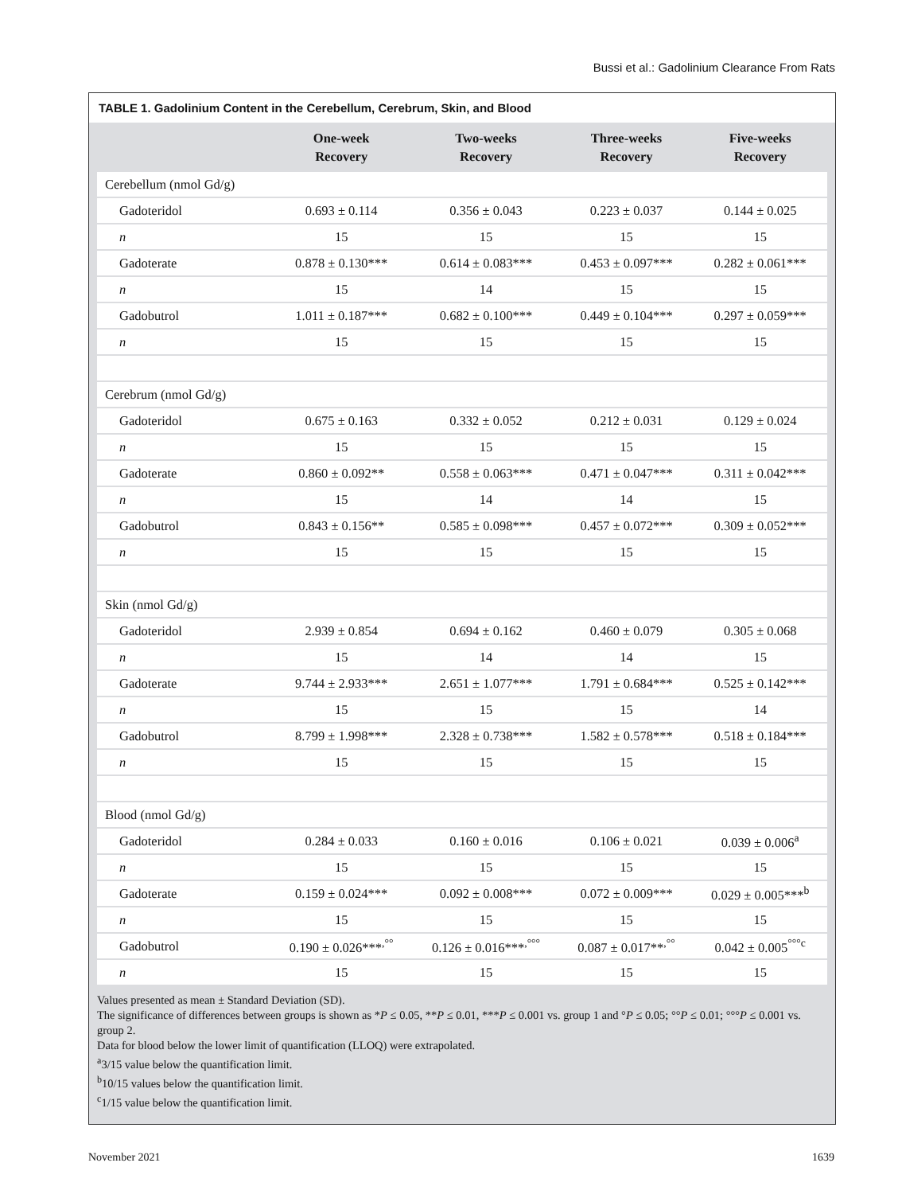Bussi et al.: Gadolinium Clearance From Rats
TABLE 1. Gadolinium Content in the Cerebellum, Cerebrum, Skin, and Blood
| | One-week Recovery | Two-weeks Recovery | Three-weeks Recovery | Five-weeks Recovery |
| --- | --- | --- | --- | --- |
| Cerebellum (nmol Gd/g) | | | | |
| Gadoteridol | 0.693 ± 0.114 | 0.356 ± 0.043 | 0.223 ± 0.037 | 0.144 ± 0.025 |
| n | 15 | 15 | 15 | 15 |
| Gadoterate | 0.878 ± 0.130*** | 0.614 ± 0.083*** | 0.453 ± 0.097*** | 0.282 ± 0.061*** |
| n | 15 | 14 | 15 | 15 |
| Gadobutrol | 1.011 ± 0.187*** | 0.682 ± 0.100*** | 0.449 ± 0.104*** | 0.297 ± 0.059*** |
| n | 15 | 15 | 15 | 15 |
| Cerebrum (nmol Gd/g) | | | | |
| Gadoteridol | 0.675 ± 0.163 | 0.332 ± 0.052 | 0.212 ± 0.031 | 0.129 ± 0.024 |
| n | 15 | 15 | 15 | 15 |
| Gadoterate | 0.860 ± 0.092** | 0.558 ± 0.063*** | 0.471 ± 0.047*** | 0.311 ± 0.042*** |
| n | 15 | 14 | 14 | 15 |
| Gadobutrol | 0.843 ± 0.156** | 0.585 ± 0.098*** | 0.457 ± 0.072*** | 0.309 ± 0.052*** |
| n | 15 | 15 | 15 | 15 |
| Skin (nmol Gd/g) | | | | |
| Gadoteridol | 2.939 ± 0.854 | 0.694 ± 0.162 | 0.460 ± 0.079 | 0.305 ± 0.068 |
| n | 15 | 14 | 14 | 15 |
| Gadoterate | 9.744 ± 2.933*** | 2.651 ± 1.077*** | 1.791 ± 0.684*** | 0.525 ± 0.142*** |
| n | 15 | 15 | 15 | 14 |
| Gadobutrol | 8.799 ± 1.998*** | 2.328 ± 0.738*** | 1.582 ± 0.578*** | 0.518 ± 0.184*** |
| n | 15 | 15 | 15 | 15 |
| Blood (nmol Gd/g) | | | | |
| Gadoteridol | 0.284 ± 0.033 | 0.160 ± 0.016 | 0.106 ± 0.021 | 0.039 ± 0.006<sup>a</sup> |
| n | 15 | 15 | 15 | 15 |
| Gadoterate | 0.159 ± 0.024*** | 0.092 ± 0.008*** | 0.072 ± 0.009*** | 0.029 ± 0.005***<sup>b</sup> |
| n | 15 | 15 | 15 | 15 |
| Gadobutrol | 0.190 ± 0.026***<sup>,°°</sup> | 0.126 ± 0.016***<sup>,°°°</sup> | 0.087 ± 0.017**<sup>,°°</sup> | 0.042 ± 0.005<sup>°°°c</sup> |
| n | 15 | 15 | 15 | 15 |
Values presented as mean ± Standard Deviation (SD).
The significance of differences between groups is shown as *P ≤ 0.05, **P ≤ 0.01, ***P ≤ 0.001 vs. group 1 and °P ≤ 0.05; °°P ≤ 0.01; °°°P ≤ 0.001 vs. group 2.
Data for blood below the lower limit of quantification (LLOQ) were extrapolated.
<sup>a</sup> 3/15 value below the quantification limit.
<sup>b</sup> 10/15 values below the quantification limit.
<sup>c</sup> 1/15 value below the quantification limit.
November 2021 1639